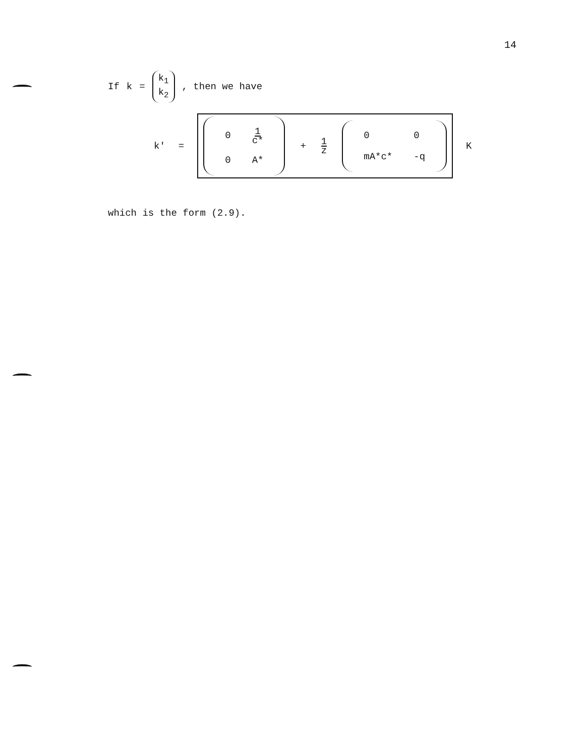14
If k = k<sub>1</sub> k<sub>2</sub>, then we have
k' =
| 0 | 1 c* |
| 0 | A* |
+ 1 z
| 0 | 0 |
| mA*c* | -q |
K
which is the form (2.9).